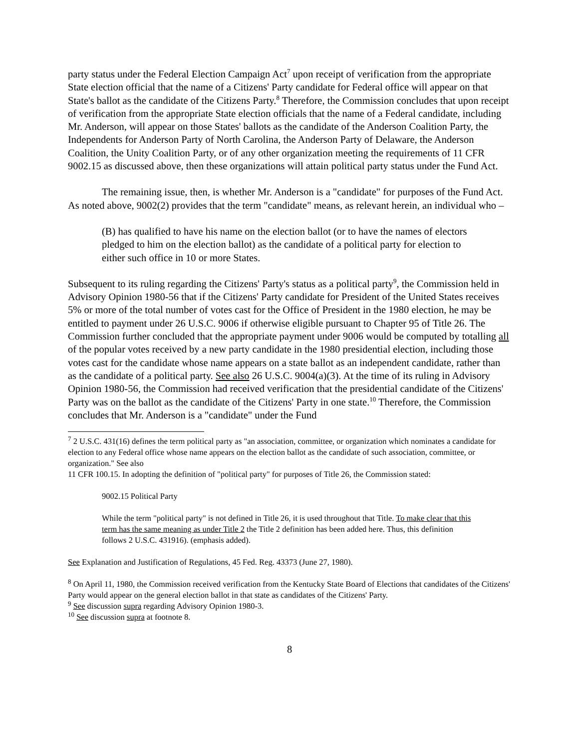party status under the Federal Election Campaign Act<sup>7</sup> upon receipt of verification from the appropriate State election official that the name of a Citizens' Party candidate for Federal office will appear on that State's ballot as the candidate of the Citizens Party.<sup>8</sup> Therefore, the Commission concludes that upon receipt of verification from the appropriate State election officials that the name of a Federal candidate, including Mr. Anderson, will appear on those States' ballots as the candidate of the Anderson Coalition Party, the Independents for Anderson Party of North Carolina, the Anderson Party of Delaware, the Anderson Coalition, the Unity Coalition Party, or of any other organization meeting the requirements of 11 CFR 9002.15 as discussed above, then these organizations will attain political party status under the Fund Act.
The remaining issue, then, is whether Mr. Anderson is a "candidate" for purposes of the Fund Act. As noted above, 9002(2) provides that the term "candidate" means, as relevant herein, an individual who –
(B) has qualified to have his name on the election ballot (or to have the names of electors pledged to him on the election ballot) as the candidate of a political party for election to either such office in 10 or more States.
Subsequent to its ruling regarding the Citizens' Party's status as a political party<sup>9</sup>, the Commission held in Advisory Opinion 1980-56 that if the Citizens' Party candidate for President of the United States receives 5% or more of the total number of votes cast for the Office of President in the 1980 election, he may be entitled to payment under 26 U.S.C. 9006 if otherwise eligible pursuant to Chapter 95 of Title 26. The Commission further concluded that the appropriate payment under 9006 would be computed by totalling all of the popular votes received by a new party candidate in the 1980 presidential election, including those votes cast for the candidate whose name appears on a state ballot as an independent candidate, rather than as the candidate of a political party. See also 26 U.S.C. 9004(a)(3). At the time of its ruling in Advisory Opinion 1980-56, the Commission had received verification that the presidential candidate of the Citizens' Party was on the ballot as the candidate of the Citizens' Party in one state.<sup>10</sup> Therefore, the Commission concludes that Mr. Anderson is a "candidate" under the Fund
<sup>7</sup> 2 U.S.C. 431(16) defines the term political party as "an association, committee, or organization which nominates a candidate for election to any Federal office whose name appears on the election ballot as the candidate of such association, committee, or organization." See also
11 CFR 100.15. In adopting the definition of "political party" for purposes of Title 26, the Commission stated:
9002.15 Political Party
While the term "political party" is not defined in Title 26, it is used throughout that Title. To make clear that this term has the same meaning as under Title 2 the Title 2 definition has been added here. Thus, this definition follows 2 U.S.C. 431916). (emphasis added).
See Explanation and Justification of Regulations, 45 Fed. Reg. 43373 (June 27, 1980).
<sup>8</sup> On April 11, 1980, the Commission received verification from the Kentucky State Board of Elections that candidates of the Citizens' Party would appear on the general election ballot in that state as candidates of the Citizens' Party.
<sup>9</sup> See discussion supra regarding Advisory Opinion 1980-3.
<sup>10</sup> See discussion supra at footnote 8.
8